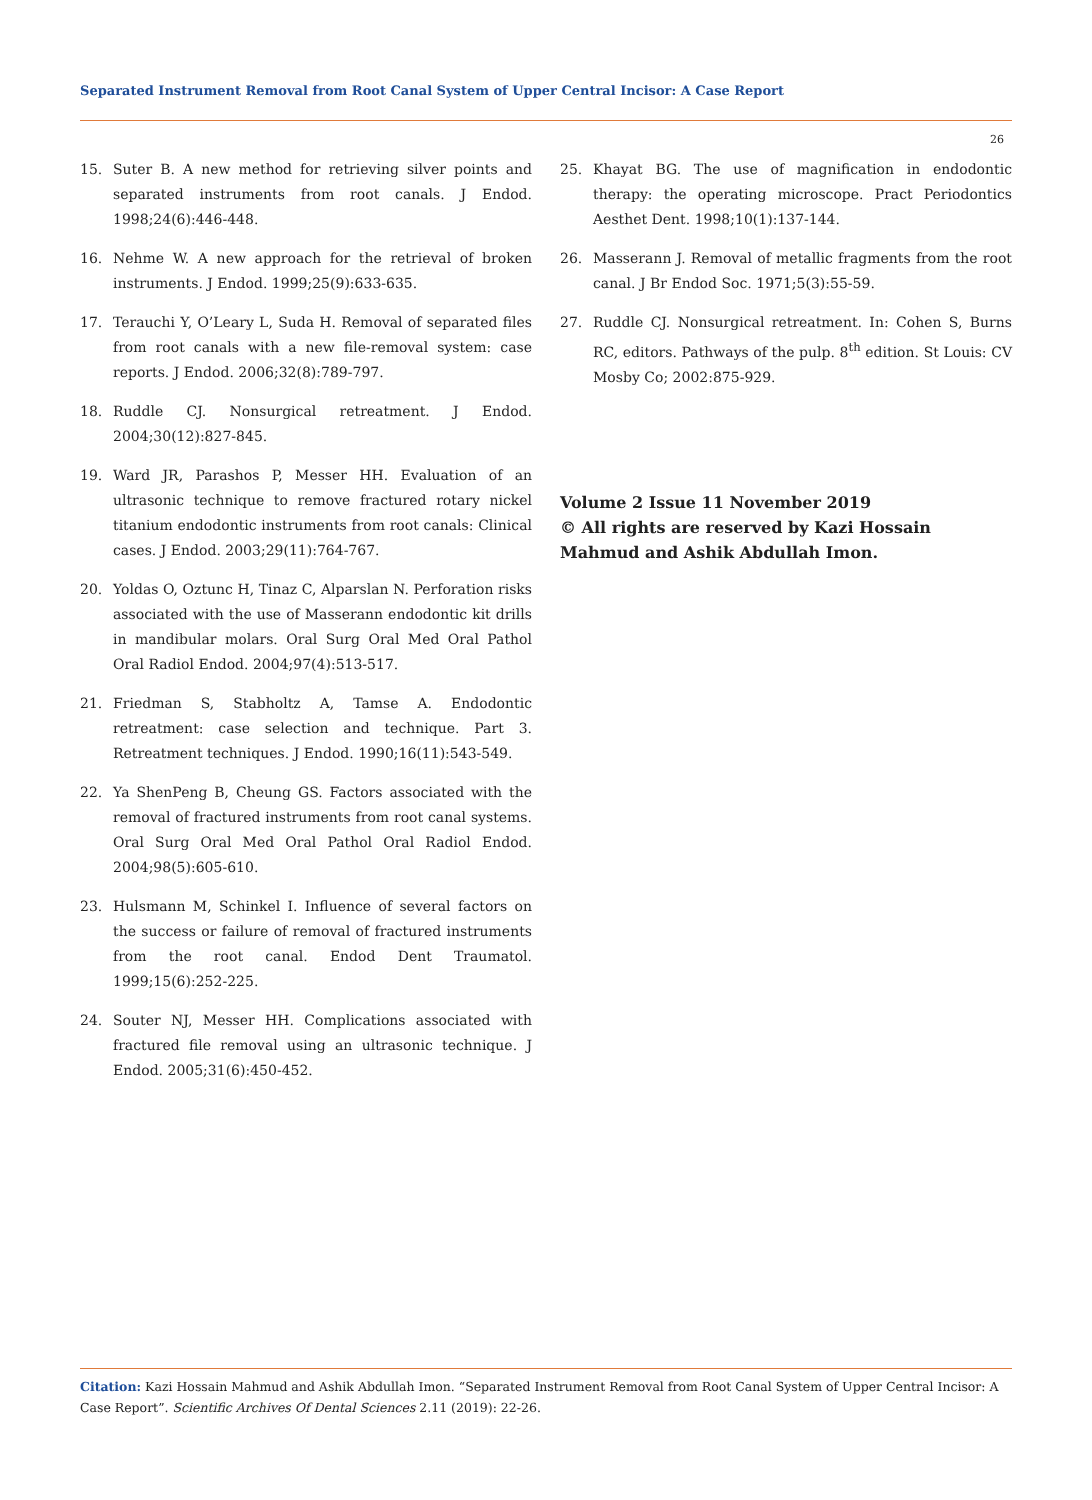Separated Instrument Removal from Root Canal System of Upper Central Incisor: A Case Report
26
15. Suter B. A new method for retrieving silver points and separated instruments from root canals. J Endod. 1998;24(6):446-448.
16. Nehme W. A new approach for the retrieval of broken instruments. J Endod. 1999;25(9):633-635.
17. Terauchi Y, O’Leary L, Suda H. Removal of separated files from root canals with a new file-removal system: case reports. J Endod. 2006;32(8):789-797.
18. Ruddle CJ. Nonsurgical retreatment. J Endod. 2004;30(12):827-845.
19. Ward JR, Parashos P, Messer HH. Evaluation of an ultrasonic technique to remove fractured rotary nickel titanium endodontic instruments from root canals: Clinical cases. J Endod. 2003;29(11):764-767.
20. Yoldas O, Oztunc H, Tinaz C, Alparslan N. Perforation risks associated with the use of Masserann endodontic kit drills in mandibular molars. Oral Surg Oral Med Oral Pathol Oral Radiol Endod. 2004;97(4):513-517.
21. Friedman S, Stabholtz A, Tamse A. Endodontic retreatment: case selection and technique. Part 3. Retreatment techniques. J Endod. 1990;16(11):543-549.
22. Ya ShenPeng B, Cheung GS. Factors associated with the removal of fractured instruments from root canal systems. Oral Surg Oral Med Oral Pathol Oral Radiol Endod. 2004;98(5):605-610.
23. Hulsmann M, Schinkel I. Influence of several factors on the success or failure of removal of fractured instruments from the root canal. Endod Dent Traumatol. 1999;15(6):252-225.
24. Souter NJ, Messer HH. Complications associated with fractured file removal using an ultrasonic technique. J Endod. 2005;31(6):450-452.
25. Khayat BG. The use of magnification in endodontic therapy: the operating microscope. Pract Periodontics Aesthet Dent. 1998;10(1):137-144.
26. Masserann J. Removal of metallic fragments from the root canal. J Br Endod Soc. 1971;5(3):55-59.
27. Ruddle CJ. Nonsurgical retreatment. In: Cohen S, Burns RC, editors. Pathways of the pulp. 8<sup>th</sup> edition. St Louis: CV Mosby Co; 2002:875-929.
Volume 2 Issue 11 November 2019
© All rights are reserved by Kazi Hossain Mahmud and Ashik Abdullah Imon.
Citation: Kazi Hossain Mahmud and Ashik Abdullah Imon. “Separated Instrument Removal from Root Canal System of Upper Central Incisor: A Case Report”. Scientific Archives Of Dental Sciences 2.11 (2019): 22-26.